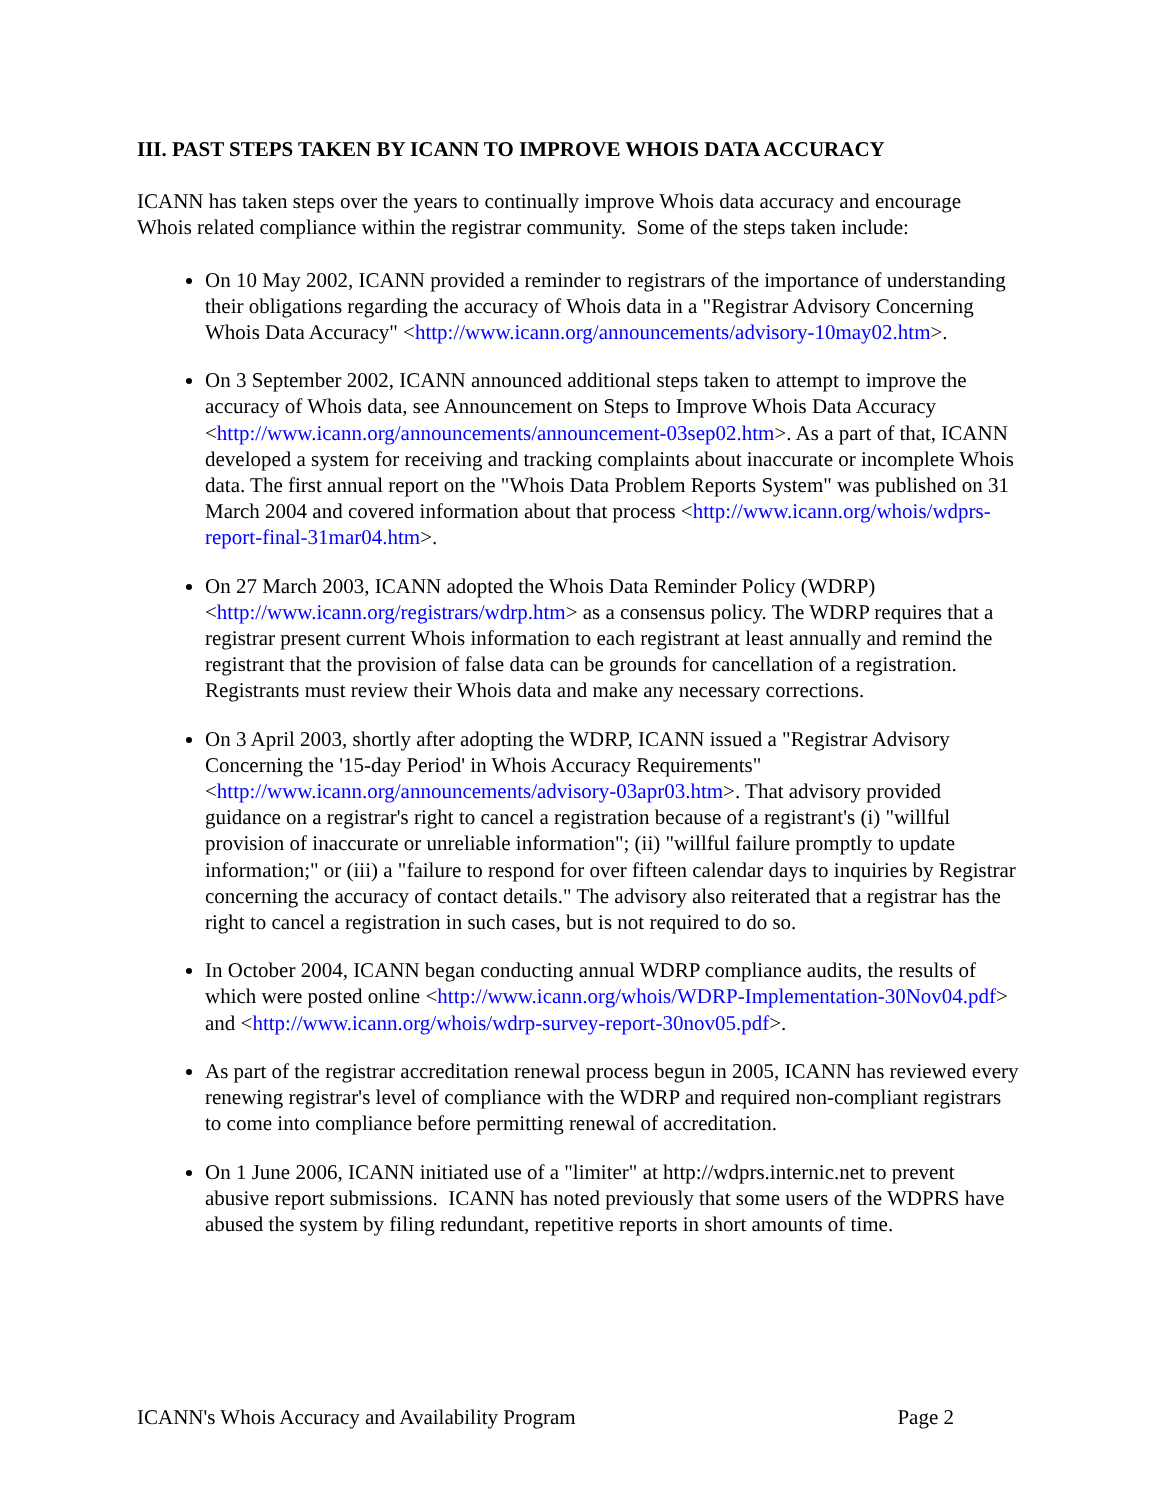III. PAST STEPS TAKEN BY ICANN TO IMPROVE WHOIS DATA ACCURACY
ICANN has taken steps over the years to continually improve Whois data accuracy and encourage Whois related compliance within the registrar community. Some of the steps taken include:
On 10 May 2002, ICANN provided a reminder to registrars of the importance of understanding their obligations regarding the accuracy of Whois data in a "Registrar Advisory Concerning Whois Data Accuracy" <http://www.icann.org/announcements/advisory-10may02.htm>.
On 3 September 2002, ICANN announced additional steps taken to attempt to improve the accuracy of Whois data, see Announcement on Steps to Improve Whois Data Accuracy <http://www.icann.org/announcements/announcement-03sep02.htm>. As a part of that, ICANN developed a system for receiving and tracking complaints about inaccurate or incomplete Whois data. The first annual report on the "Whois Data Problem Reports System" was published on 31 March 2004 and covered information about that process <http://www.icann.org/whois/wdprs-report-final-31mar04.htm>.
On 27 March 2003, ICANN adopted the Whois Data Reminder Policy (WDRP) <http://www.icann.org/registrars/wdrp.htm> as a consensus policy. The WDRP requires that a registrar present current Whois information to each registrant at least annually and remind the registrant that the provision of false data can be grounds for cancellation of a registration. Registrants must review their Whois data and make any necessary corrections.
On 3 April 2003, shortly after adopting the WDRP, ICANN issued a "Registrar Advisory Concerning the '15-day Period' in Whois Accuracy Requirements" <http://www.icann.org/announcements/advisory-03apr03.htm>. That advisory provided guidance on a registrar's right to cancel a registration because of a registrant's (i) "willful provision of inaccurate or unreliable information"; (ii) "willful failure promptly to update information;" or (iii) a "failure to respond for over fifteen calendar days to inquiries by Registrar concerning the accuracy of contact details." The advisory also reiterated that a registrar has the right to cancel a registration in such cases, but is not required to do so.
In October 2004, ICANN began conducting annual WDRP compliance audits, the results of which were posted online <http://www.icann.org/whois/WDRP-Implementation-30Nov04.pdf> and <http://www.icann.org/whois/wdrp-survey-report-30nov05.pdf>.
As part of the registrar accreditation renewal process begun in 2005, ICANN has reviewed every renewing registrar's level of compliance with the WDRP and required non-compliant registrars to come into compliance before permitting renewal of accreditation.
On 1 June 2006, ICANN initiated use of a "limiter" at http://wdprs.internic.net to prevent abusive report submissions. ICANN has noted previously that some users of the WDPRS have abused the system by filing redundant, repetitive reports in short amounts of time.
ICANN's Whois Accuracy and Availability Program Page 2